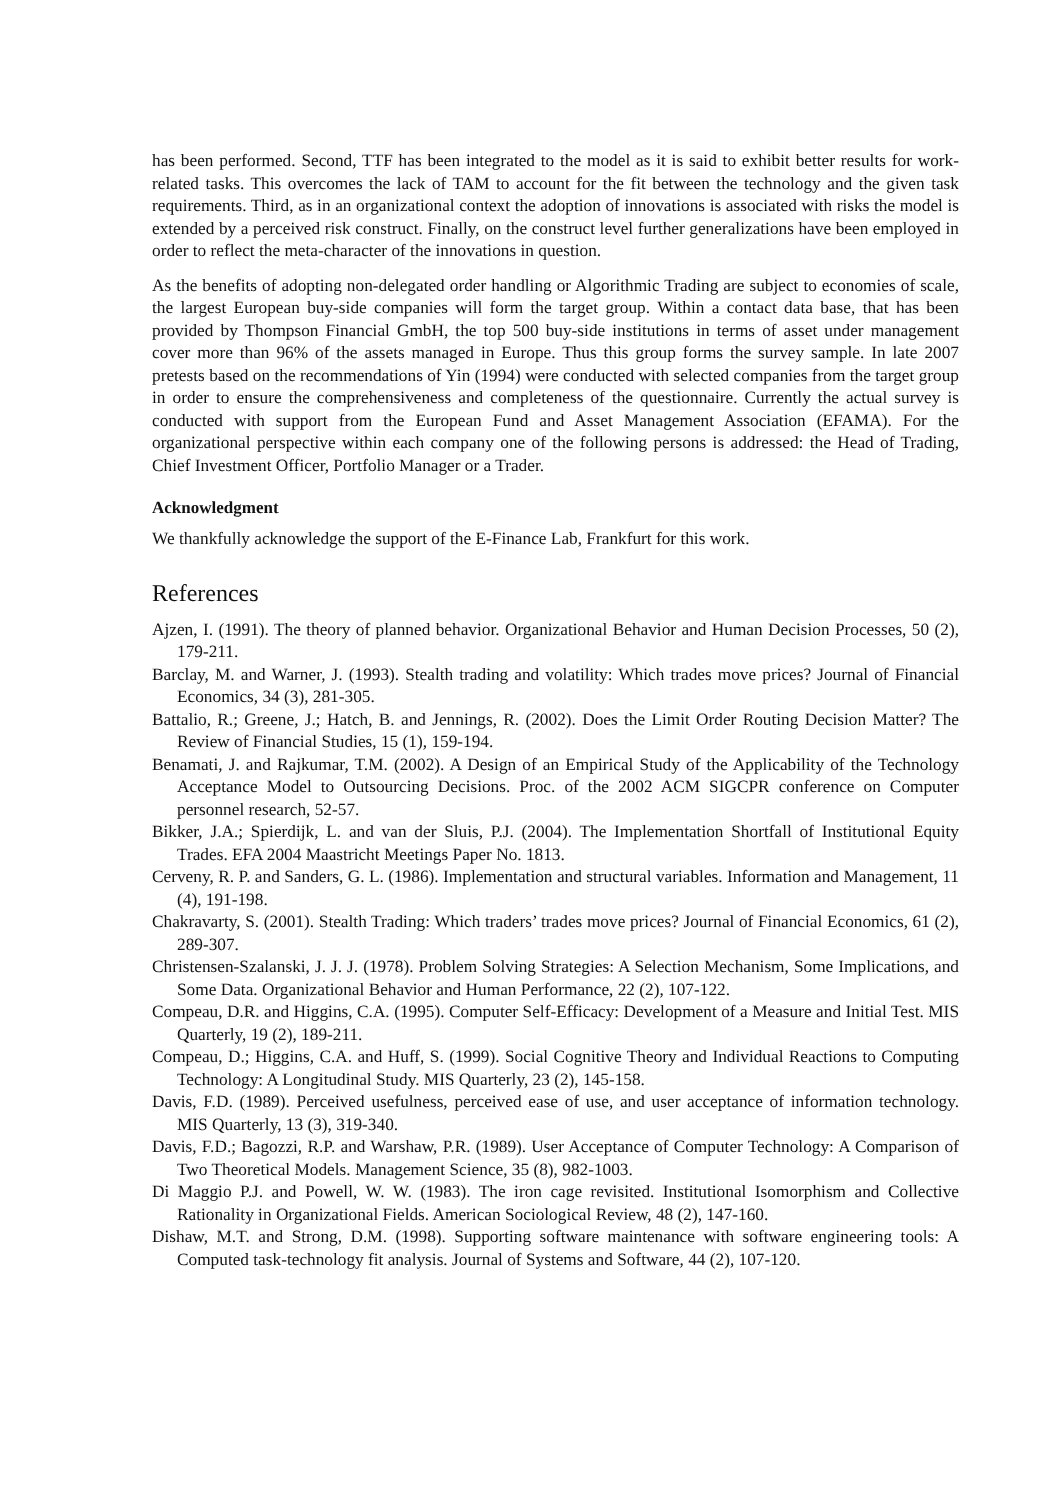has been performed. Second, TTF has been integrated to the model as it is said to exhibit better results for work-related tasks. This overcomes the lack of TAM to account for the fit between the technology and the given task requirements. Third, as in an organizational context the adoption of innovations is associated with risks the model is extended by a perceived risk construct. Finally, on the construct level further generalizations have been employed in order to reflect the meta-character of the innovations in question.
As the benefits of adopting non-delegated order handling or Algorithmic Trading are subject to economies of scale, the largest European buy-side companies will form the target group. Within a contact data base, that has been provided by Thompson Financial GmbH, the top 500 buy-side institutions in terms of asset under management cover more than 96% of the assets managed in Europe. Thus this group forms the survey sample. In late 2007 pretests based on the recommendations of Yin (1994) were conducted with selected companies from the target group in order to ensure the comprehensiveness and completeness of the questionnaire. Currently the actual survey is conducted with support from the European Fund and Asset Management Association (EFAMA). For the organizational perspective within each company one of the following persons is addressed: the Head of Trading, Chief Investment Officer, Portfolio Manager or a Trader.
Acknowledgment
We thankfully acknowledge the support of the E-Finance Lab, Frankfurt for this work.
References
Ajzen, I. (1991). The theory of planned behavior. Organizational Behavior and Human Decision Processes, 50 (2), 179-211.
Barclay, M. and Warner, J. (1993). Stealth trading and volatility: Which trades move prices? Journal of Financial Economics, 34 (3), 281-305.
Battalio, R.; Greene, J.; Hatch, B. and Jennings, R. (2002). Does the Limit Order Routing Decision Matter? The Review of Financial Studies, 15 (1), 159-194.
Benamati, J. and Rajkumar, T.M. (2002). A Design of an Empirical Study of the Applicability of the Technology Acceptance Model to Outsourcing Decisions. Proc. of the 2002 ACM SIGCPR conference on Computer personnel research, 52-57.
Bikker, J.A.; Spierdijk, L. and van der Sluis, P.J. (2004). The Implementation Shortfall of Institutional Equity Trades. EFA 2004 Maastricht Meetings Paper No. 1813.
Cerveny, R. P. and Sanders, G. L. (1986). Implementation and structural variables. Information and Management, 11 (4), 191-198.
Chakravarty, S. (2001). Stealth Trading: Which traders’ trades move prices? Journal of Financial Economics, 61 (2), 289-307.
Christensen-Szalanski, J. J. J. (1978). Problem Solving Strategies: A Selection Mechanism, Some Implications, and Some Data. Organizational Behavior and Human Performance, 22 (2), 107-122.
Compeau, D.R. and Higgins, C.A. (1995). Computer Self-Efficacy: Development of a Measure and Initial Test. MIS Quarterly, 19 (2), 189-211.
Compeau, D.; Higgins, C.A. and Huff, S. (1999). Social Cognitive Theory and Individual Reactions to Computing Technology: A Longitudinal Study. MIS Quarterly, 23 (2), 145-158.
Davis, F.D. (1989). Perceived usefulness, perceived ease of use, and user acceptance of information technology. MIS Quarterly, 13 (3), 319-340.
Davis, F.D.; Bagozzi, R.P. and Warshaw, P.R. (1989). User Acceptance of Computer Technology: A Comparison of Two Theoretical Models. Management Science, 35 (8), 982-1003.
Di Maggio P.J. and Powell, W. W. (1983). The iron cage revisited. Institutional Isomorphism and Collective Rationality in Organizational Fields. American Sociological Review, 48 (2), 147-160.
Dishaw, M.T. and Strong, D.M. (1998). Supporting software maintenance with software engineering tools: A Computed task-technology fit analysis. Journal of Systems and Software, 44 (2), 107-120.